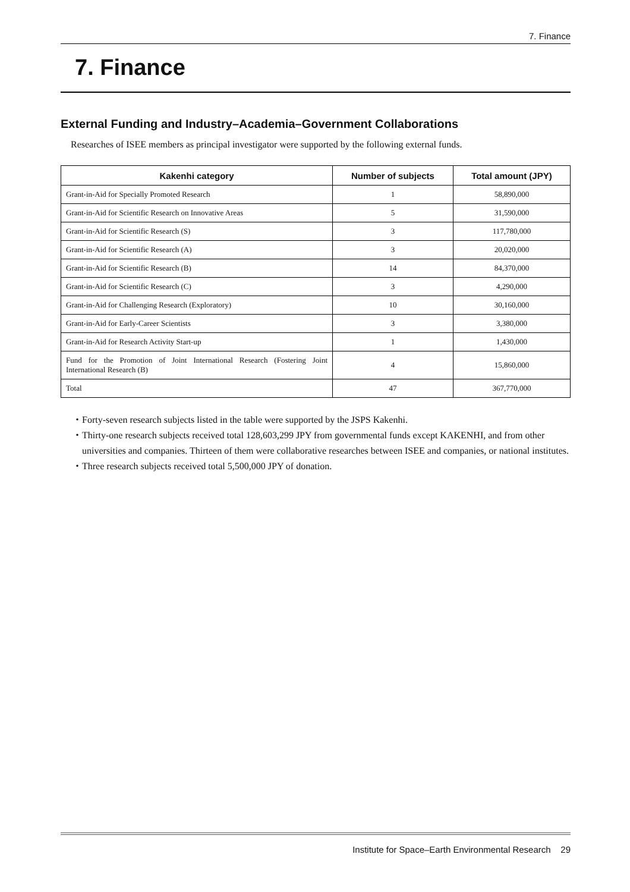7. Finance
7. Finance
External Funding and Industry–Academia–Government Collaborations
Researches of ISEE members as principal investigator were supported by the following external funds.
| Kakenhi category | Number of subjects | Total amount (JPY) |
| --- | --- | --- |
| Grant-in-Aid for Specially Promoted Research | 1 | 58,890,000 |
| Grant-in-Aid for Scientific Research on Innovative Areas | 5 | 31,590,000 |
| Grant-in-Aid for Scientific Research (S) | 3 | 117,780,000 |
| Grant-in-Aid for Scientific Research (A) | 3 | 20,020,000 |
| Grant-in-Aid for Scientific Research (B) | 14 | 84,370,000 |
| Grant-in-Aid for Scientific Research (C) | 3 | 4,290,000 |
| Grant-in-Aid for Challenging Research (Exploratory) | 10 | 30,160,000 |
| Grant-in-Aid for Early-Career Scientists | 3 | 3,380,000 |
| Grant-in-Aid for Research Activity Start-up | 1 | 1,430,000 |
| Fund for the Promotion of Joint International Research (Fostering Joint International Research (B) | 4 | 15,860,000 |
| Total | 47 | 367,770,000 |
・Forty-seven research subjects listed in the table were supported by the JSPS Kakenhi.
・Thirty-one research subjects received total 128,603,299 JPY from governmental funds except KAKENHI, and from other universities and companies. Thirteen of them were collaborative researches between ISEE and companies, or national institutes.
・Three research subjects received total 5,500,000 JPY of donation.
Institute for Space–Earth Environmental Research 29